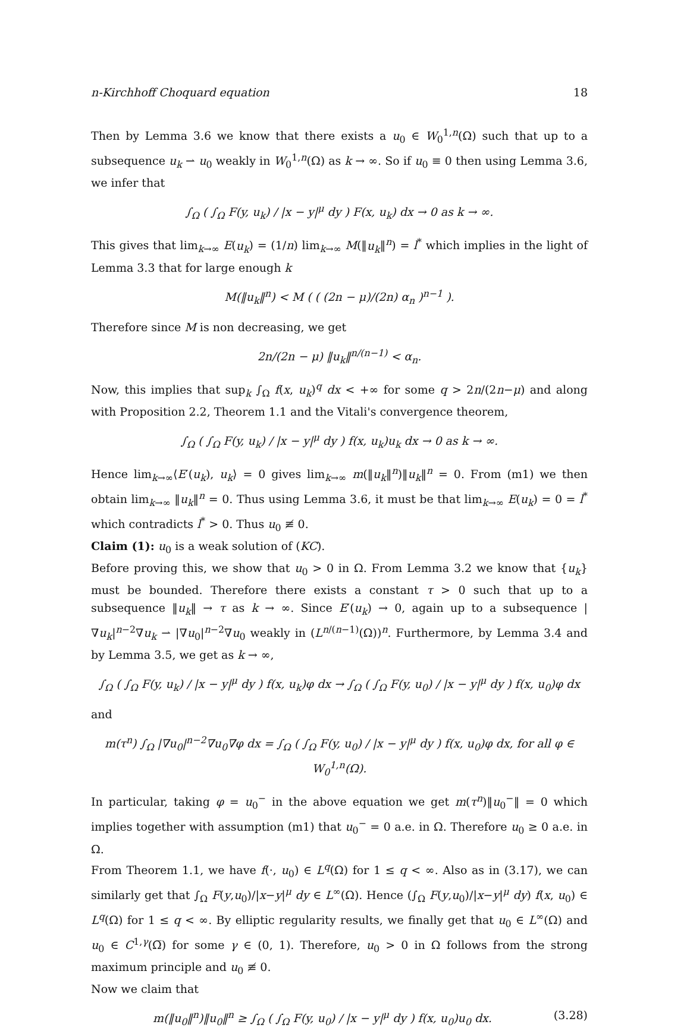n-Kirchhoff Choquard equation 18
Then by Lemma 3.6 we know that there exists a u<sub>0</sub> ∈ W<sub>0</sub><sup>1,n</sup>(Ω) such that up to a subsequence u<sub>k</sub> ⇀ u<sub>0</sub> weakly in W<sub>0</sub><sup>1,n</sup>(Ω) as k → ∞. So if u<sub>0</sub> ≡ 0 then using Lemma 3.6, we infer that
∫<sub>Ω</sub> ( ∫<sub>Ω</sub> F(y, u<sub>k</sub>) / |x − y|<sup>μ</sup> dy ) F(x, u<sub>k</sub>) dx → 0 as k → ∞.
This gives that lim<sub>k→∞</sub> E(u<sub>k</sub>) = (1/n) lim<sub>k→∞</sub> M(‖u<sub>k</sub>‖<sup>n</sup>) = l<sup>*</sup> which implies in the light of Lemma 3.3 that for large enough k
M(‖u<sub>k</sub>‖<sup>n</sup>) < M ( ( (2n − μ)/(2n) α<sub>n</sub> )<sup>n−1</sup> ).
Therefore since M is non decreasing, we get
2n/(2n − μ) ‖u<sub>k</sub>‖<sup>n/(n−1)</sup> < α<sub>n</sub>.
Now, this implies that sup<sub>k</sub> ∫<sub>Ω</sub> f(x, u<sub>k</sub>)<sup>q</sup> dx < +∞ for some q > 2n/(2n−μ) and along with Proposition 2.2, Theorem 1.1 and the Vitali's convergence theorem,
∫<sub>Ω</sub> ( ∫<sub>Ω</sub> F(y, u<sub>k</sub>) / |x − y|<sup>μ</sup> dy ) f(x, u<sub>k</sub>)u<sub>k</sub> dx → 0 as k → ∞.
Hence lim<sub>k→∞</sub>⟨E′(u<sub>k</sub>), u<sub>k</sub>⟩ = 0 gives lim<sub>k→∞</sub> m(‖u<sub>k</sub>‖<sup>n</sup>)‖u<sub>k</sub>‖<sup>n</sup> = 0. From (m1) we then obtain lim<sub>k→∞</sub> ‖u<sub>k</sub>‖<sup>n</sup> = 0. Thus using Lemma 3.6, it must be that lim<sub>k→∞</sub> E(u<sub>k</sub>) = 0 = l<sup>*</sup> which contradicts l<sup>*</sup> > 0. Thus u<sub>0</sub> ≢ 0.
Claim (1): u<sub>0</sub> is a weak solution of (KC).
Before proving this, we show that u<sub>0</sub> > 0 in Ω. From Lemma 3.2 we know that {u<sub>k</sub>} must be bounded. Therefore there exists a constant τ > 0 such that up to a subsequence ‖u<sub>k</sub>‖ → τ as k → ∞. Since E′(u<sub>k</sub>) → 0, again up to a subsequence |∇u<sub>k</sub>|<sup>n−2</sup>∇u<sub>k</sub> ⇀ |∇u<sub>0</sub>|<sup>n−2</sup>∇u<sub>0</sub> weakly in (L<sup>n/(n−1)</sup>(Ω))<sup>n</sup>. Furthermore, by Lemma 3.4 and by Lemma 3.5, we get as k → ∞,
∫<sub>Ω</sub> ( ∫<sub>Ω</sub> F(y, u<sub>k</sub>) / |x − y|<sup>μ</sup> dy ) f(x, u<sub>k</sub>)φ dx → ∫<sub>Ω</sub> ( ∫<sub>Ω</sub> F(y, u<sub>0</sub>) / |x − y|<sup>μ</sup> dy ) f(x, u<sub>0</sub>)φ dx
and
m(τ<sup>n</sup>) ∫<sub>Ω</sub> |∇u<sub>0</sub>|<sup>n−2</sup>∇u<sub>0</sub>∇φ dx = ∫<sub>Ω</sub> ( ∫<sub>Ω</sub> F(y, u<sub>0</sub>) / |x − y|<sup>μ</sup> dy ) f(x, u<sub>0</sub>)φ dx, for all φ ∈ W<sub>0</sub><sup>1,n</sup>(Ω).
In particular, taking φ = u<sub>0</sub><sup>−</sup> in the above equation we get m(τ<sup>n</sup>)‖u<sub>0</sub><sup>−</sup>‖ = 0 which implies together with assumption (m1) that u<sub>0</sub><sup>−</sup> = 0 a.e. in Ω. Therefore u<sub>0</sub> ≥ 0 a.e. in Ω.
From Theorem 1.1, we have f(·, u<sub>0</sub>) ∈ L<sup>q</sup>(Ω) for 1 ≤ q < ∞. Also as in (3.17), we can similarly get that ∫<sub>Ω</sub> F(y,u<sub>0</sub>)/|x−y|<sup>μ</sup> dy ∈ L<sup>∞</sup>(Ω). Hence (∫<sub>Ω</sub> F(y,u<sub>0</sub>)/|x−y|<sup>μ</sup> dy) f(x, u<sub>0</sub>) ∈ L<sup>q</sup>(Ω) for 1 ≤ q < ∞. By elliptic regularity results, we finally get that u<sub>0</sub> ∈ L<sup>∞</sup>(Ω) and u<sub>0</sub> ∈ C<sup>1,γ</sup>(Ω̅) for some γ ∈ (0, 1). Therefore, u<sub>0</sub> > 0 in Ω follows from the strong maximum principle and u<sub>0</sub> ≢ 0.
Now we claim that
m(‖u<sub>0</sub>‖<sup>n</sup>)‖u<sub>0</sub>‖<sup>n</sup> ≥ ∫<sub>Ω</sub> ( ∫<sub>Ω</sub> F(y, u<sub>0</sub>) / |x − y|<sup>μ</sup> dy ) f(x, u<sub>0</sub>)u<sub>0</sub> dx. (3.28)